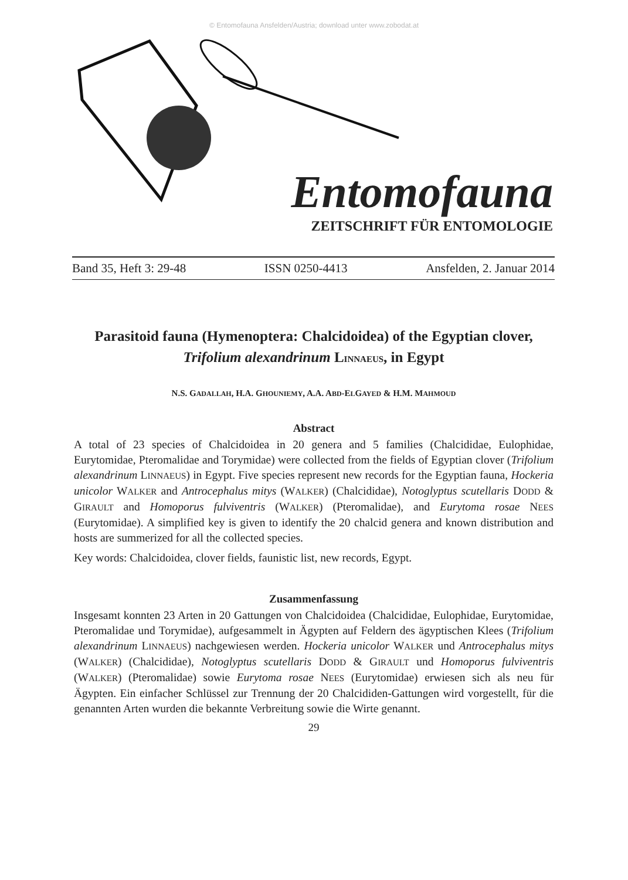© Entomofauna Ansfelden/Austria; download unter www.zobodat.at
Entomofauna
ZEITSCHRIFT FÜR ENTOMOLOGIE
Band 35, Heft 3: 29-48 ISSN 0250-4413 Ansfelden, 2. Januar 2014
Parasitoid fauna (Hymenoptera: Chalcidoidea) of the Egyptian clover, Trifolium alexandrinum LINNAEUS, in Egypt
N.S. GADALLAH, H.A. GHOUNIEMY, A.A. ABD-ELGAYED & H.M. MAHMOUD
Abstract
A total of 23 species of Chalcidoidea in 20 genera and 5 families (Chalcididae, Eulophidae, Eurytomidae, Pteromalidae and Torymidae) were collected from the fields of Egyptian clover (Trifolium alexandrinum LINNAEUS) in Egypt. Five species represent new records for the Egyptian fauna, Hockeria unicolor WALKER and Antrocephalus mitys (WALKER) (Chalcididae), Notoglyptus scutellaris DODD & GIRAULT and Homoporus fulviventris (WALKER) (Pteromalidae), and Eurytoma rosae NEES (Eurytomidae). A simplified key is given to identify the 20 chalcid genera and known distribution and hosts are summerized for all the collected species.
Key words: Chalcidoidea, clover fields, faunistic list, new records, Egypt.
Zusammenfassung
Insgesamt konnten 23 Arten in 20 Gattungen von Chalcidoidea (Chalcididae, Eulophidae, Eurytomidae, Pteromalidae und Torymidae), aufgesammelt in Ägypten auf Feldern des ägyptischen Klees (Trifolium alexandrinum LINNAEUS) nachgewiesen werden. Hockeria unicolor WALKER und Antrocephalus mitys (WALKER) (Chalcididae), Notoglyptus scutellaris DODD & GIRAULT und Homoporus fulviventris (WALKER) (Pteromalidae) sowie Eurytoma rosae NEES (Eurytomidae) erwiesen sich als neu für Ägypten. Ein einfacher Schlüssel zur Trennung der 20 Chalcididen-Gattungen wird vorgestellt, für die genannten Arten wurden die bekannte Verbreitung sowie die Wirte genannt.
29